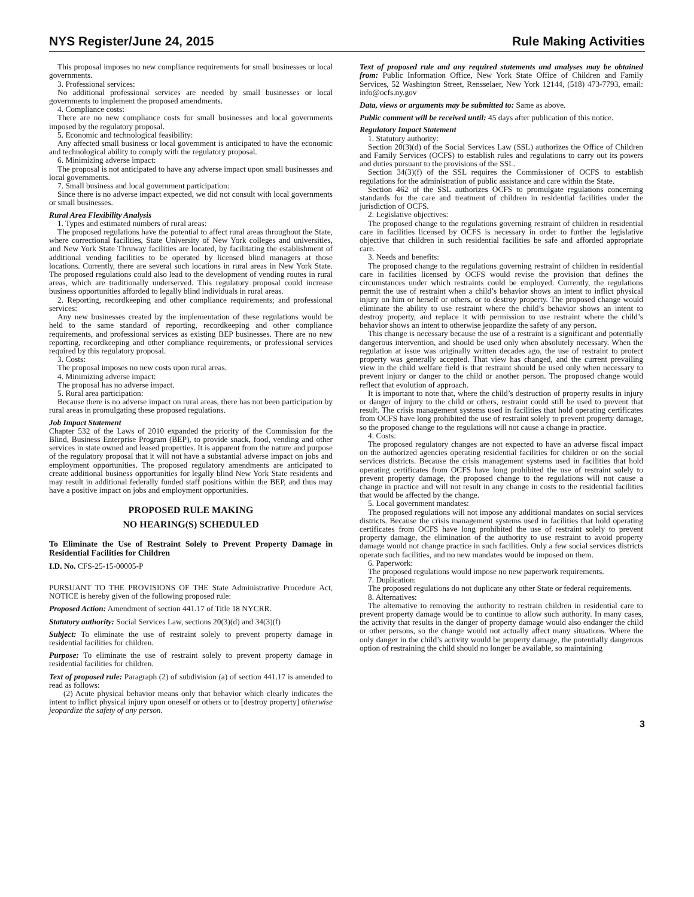NYS Register/June 24, 2015 Rule Making Activities
This proposal imposes no new compliance requirements for small businesses or local governments.
3. Professional services:
No additional professional services are needed by small businesses or local governments to implement the proposed amendments.
4. Compliance costs:
There are no new compliance costs for small businesses and local governments imposed by the regulatory proposal.
5. Economic and technological feasibility:
Any affected small business or local government is anticipated to have the economic and technological ability to comply with the regulatory proposal.
6. Minimizing adverse impact:
The proposal is not anticipated to have any adverse impact upon small businesses and local governments.
7. Small business and local government participation:
Since there is no adverse impact expected, we did not consult with local governments or small businesses.
Rural Area Flexibility Analysis
1. Types and estimated numbers of rural areas:
The proposed regulations have the potential to affect rural areas throughout the State, where correctional facilities, State University of New York colleges and universities, and New York State Thruway facilities are located, by facilitating the establishment of additional vending facilities to be operated by licensed blind managers at those locations. Currently, there are several such locations in rural areas in New York State. The proposed regulations could also lead to the development of vending routes in rural areas, which are traditionally underserved. This regulatory proposal could increase business opportunities afforded to legally blind individuals in rural areas.
2. Reporting, recordkeeping and other compliance requirements; and professional services:
Any new businesses created by the implementation of these regulations would be held to the same standard of reporting, recordkeeping and other compliance requirements, and professional services as existing BEP businesses. There are no new reporting, recordkeeping and other compliance requirements, or professional services required by this regulatory proposal.
3. Costs:
The proposal imposes no new costs upon rural areas.
4. Minimizing adverse impact:
The proposal has no adverse impact.
5. Rural area participation:
Because there is no adverse impact on rural areas, there has not been participation by rural areas in promulgating these proposed regulations.
Job Impact Statement
Chapter 532 of the Laws of 2010 expanded the priority of the Commission for the Blind, Business Enterprise Program (BEP), to provide snack, food, vending and other services in state owned and leased properties. It is apparent from the nature and purpose of the regulatory proposal that it will not have a substantial adverse impact on jobs and employment opportunities. The proposed regulatory amendments are anticipated to create additional business opportunities for legally blind New York State residents and may result in additional federally funded staff positions within the BEP, and thus may have a positive impact on jobs and employment opportunities.
PROPOSED RULE MAKING
NO HEARING(S) SCHEDULED
To Eliminate the Use of Restraint Solely to Prevent Property Damage in Residential Facilities for Children
I.D. No. CFS-25-15-00005-P
PURSUANT TO THE PROVISIONS OF THE State Administrative Procedure Act, NOTICE is hereby given of the following proposed rule:
Proposed Action: Amendment of section 441.17 of Title 18 NYCRR.
Statutory authority: Social Services Law, sections 20(3)(d) and 34(3)(f)
Subject: To eliminate the use of restraint solely to prevent property damage in residential facilities for children.
Purpose: To eliminate the use of restraint solely to prevent property damage in residential facilities for children.
Text of proposed rule: Paragraph (2) of subdivision (a) of section 441.17 is amended to read as follows:
(2) Acute physical behavior means only that behavior which clearly indicates the intent to inflict physical injury upon oneself or others or to [destroy property] otherwise jeopardize the safety of any person.
Text of proposed rule and any required statements and analyses may be obtained from: Public Information Office, New York State Office of Children and Family Services, 52 Washington Street, Rensselaer, New York 12144, (518) 473-7793, email: info@ocfs.ny.gov
Data, views or arguments may be submitted to: Same as above.
Public comment will be received until: 45 days after publication of this notice.
Regulatory Impact Statement
1. Statutory authority:
Section 20(3)(d) of the Social Services Law (SSL) authorizes the Office of Children and Family Services (OCFS) to establish rules and regulations to carry out its powers and duties pursuant to the provisions of the SSL.
Section 34(3)(f) of the SSL requires the Commissioner of OCFS to establish regulations for the administration of public assistance and care within the State.
Section 462 of the SSL authorizes OCFS to promulgate regulations concerning standards for the care and treatment of children in residential facilities under the jurisdiction of OCFS.
2. Legislative objectives:
The proposed change to the regulations governing restraint of children in residential care in facilities licensed by OCFS is necessary in order to further the legislative objective that children in such residential facilities be safe and afforded appropriate care.
3. Needs and benefits:
The proposed change to the regulations governing restraint of children in residential care in facilities licensed by OCFS would revise the provision that defines the circumstances under which restraints could be employed. Currently, the regulations permit the use of restraint when a child’s behavior shows an intent to inflict physical injury on him or herself or others, or to destroy property. The proposed change would eliminate the ability to use restraint where the child’s behavior shows an intent to destroy property, and replace it with permission to use restraint where the child’s behavior shows an intent to otherwise jeopardize the safety of any person.
This change is necessary because the use of a restraint is a significant and potentially dangerous intervention, and should be used only when absolutely necessary. When the regulation at issue was originally written decades ago, the use of restraint to protect property was generally accepted. That view has changed, and the current prevailing view in the child welfare field is that restraint should be used only when necessary to prevent injury or danger to the child or another person. The proposed change would reflect that evolution of approach.
It is important to note that, where the child’s destruction of property results in injury or danger of injury to the child or others, restraint could still be used to prevent that result. The crisis management systems used in facilities that hold operating certificates from OCFS have long prohibited the use of restraint solely to prevent property damage, so the proposed change to the regulations will not cause a change in practice.
4. Costs:
The proposed regulatory changes are not expected to have an adverse fiscal impact on the authorized agencies operating residential facilities for children or on the social services districts. Because the crisis management systems used in facilities that hold operating certificates from OCFS have long prohibited the use of restraint solely to prevent property damage, the proposed change to the regulations will not cause a change in practice and will not result in any change in costs to the residential facilities that would be affected by the change.
5. Local government mandates:
The proposed regulations will not impose any additional mandates on social services districts. Because the crisis management systems used in facilities that hold operating certificates from OCFS have long prohibited the use of restraint solely to prevent property damage, the elimination of the authority to use restraint to avoid property damage would not change practice in such facilities. Only a few social services districts operate such facilities, and no new mandates would be imposed on them.
6. Paperwork:
The proposed regulations would impose no new paperwork requirements.
7. Duplication:
The proposed regulations do not duplicate any other State or federal requirements.
8. Alternatives:
The alternative to removing the authority to restrain children in residential care to prevent property damage would be to continue to allow such authority. In many cases, the activity that results in the danger of property damage would also endanger the child or other persons, so the change would not actually affect many situations. Where the only danger in the child’s activity would be property damage, the potentially dangerous option of restraining the child should no longer be available, so maintaining
3